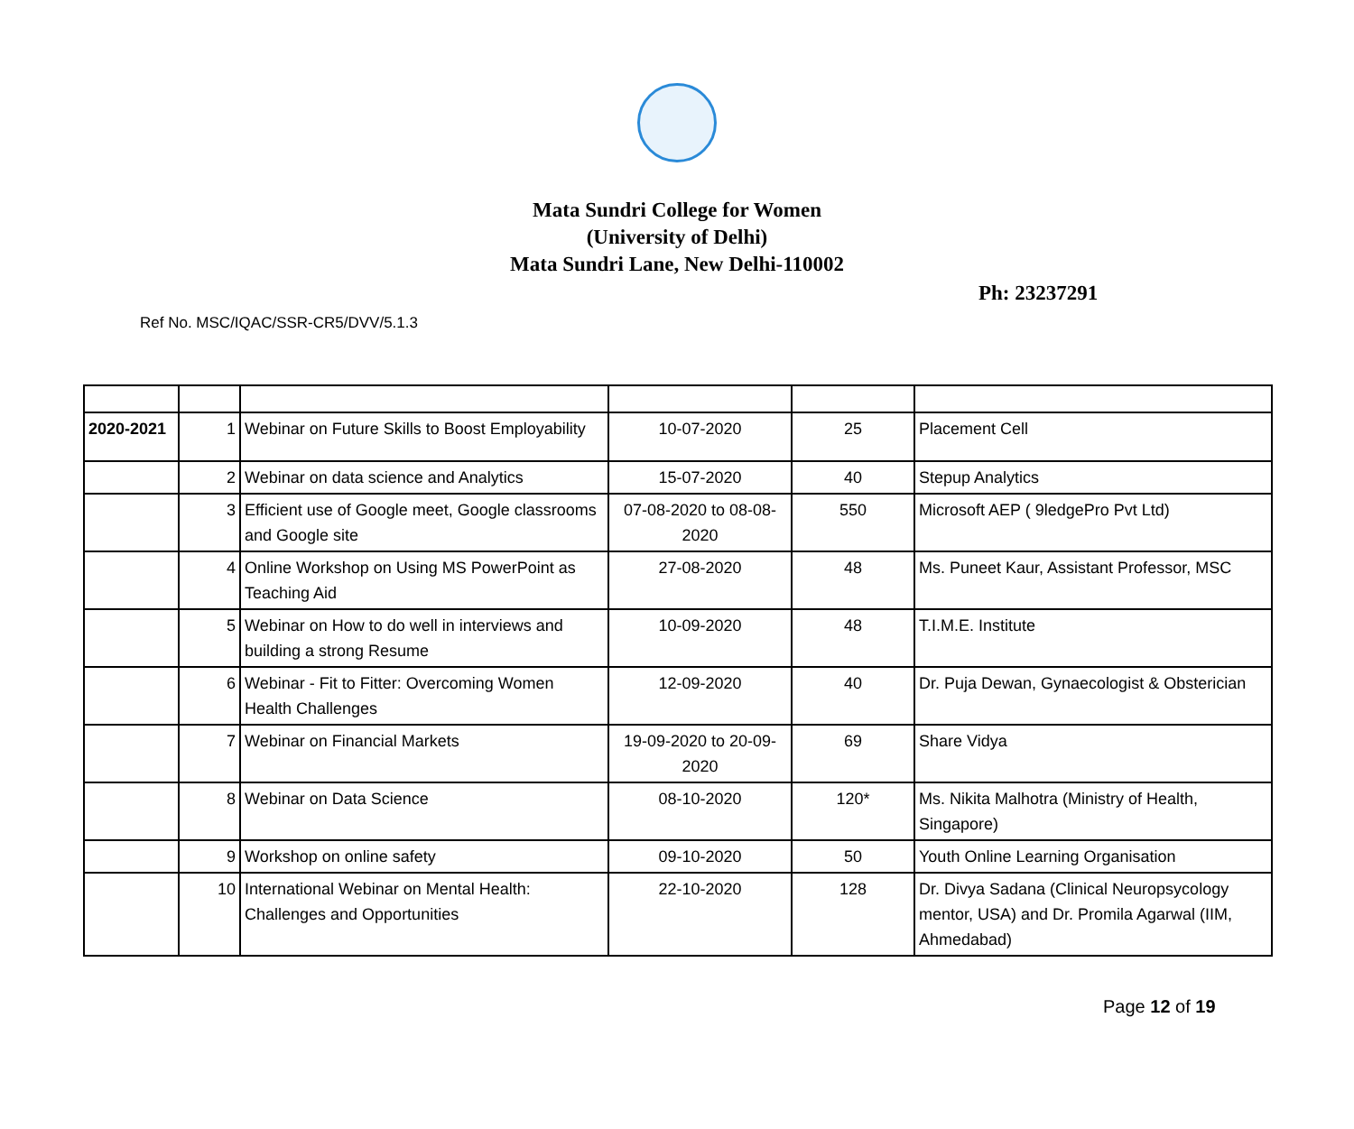Mata Sundri College for Women
(University of Delhi)
Mata Sundri Lane, New Delhi-110002
Ph: 23237291
Ref No. MSC/IQAC/SSR-CR5/DVV/5.1.3
| 2020-2021 | 1 | Webinar on Future Skills to Boost Employability | 10-07-2020 | 25 | Placement Cell |
| | 2 | Webinar on data science and Analytics | 15-07-2020 | 40 | Stepup Analytics |
| | 3 | Efficient use of Google meet, Google classrooms and Google site | 07-08-2020 to 08-08-2020 | 550 | Microsoft AEP ( 9ledgePro Pvt Ltd) |
| | 4 | Online Workshop on Using MS PowerPoint as Teaching Aid | 27-08-2020 | 48 | Ms. Puneet Kaur, Assistant Professor, MSC |
| | 5 | Webinar on How to do well in interviews and building a strong Resume | 10-09-2020 | 48 | T.I.M.E. Institute |
| | 6 | Webinar - Fit to Fitter: Overcoming Women Health Challenges | 12-09-2020 | 40 | Dr. Puja Dewan, Gynaecologist & Obsterician |
| | 7 | Webinar on Financial Markets | 19-09-2020 to 20-09-2020 | 69 | Share Vidya |
| | 8 | Webinar on Data Science | 08-10-2020 | 120* | Ms. Nikita Malhotra (Ministry of Health, Singapore) |
| | 9 | Workshop on online safety | 09-10-2020 | 50 | Youth Online Learning Organisation |
| | 10 | International Webinar on Mental Health: Challenges and Opportunities | 22-10-2020 | 128 | Dr. Divya Sadana (Clinical Neuropsycology mentor, USA) and Dr. Promila Agarwal (IIM, Ahmedabad) |
Page 12 of 19